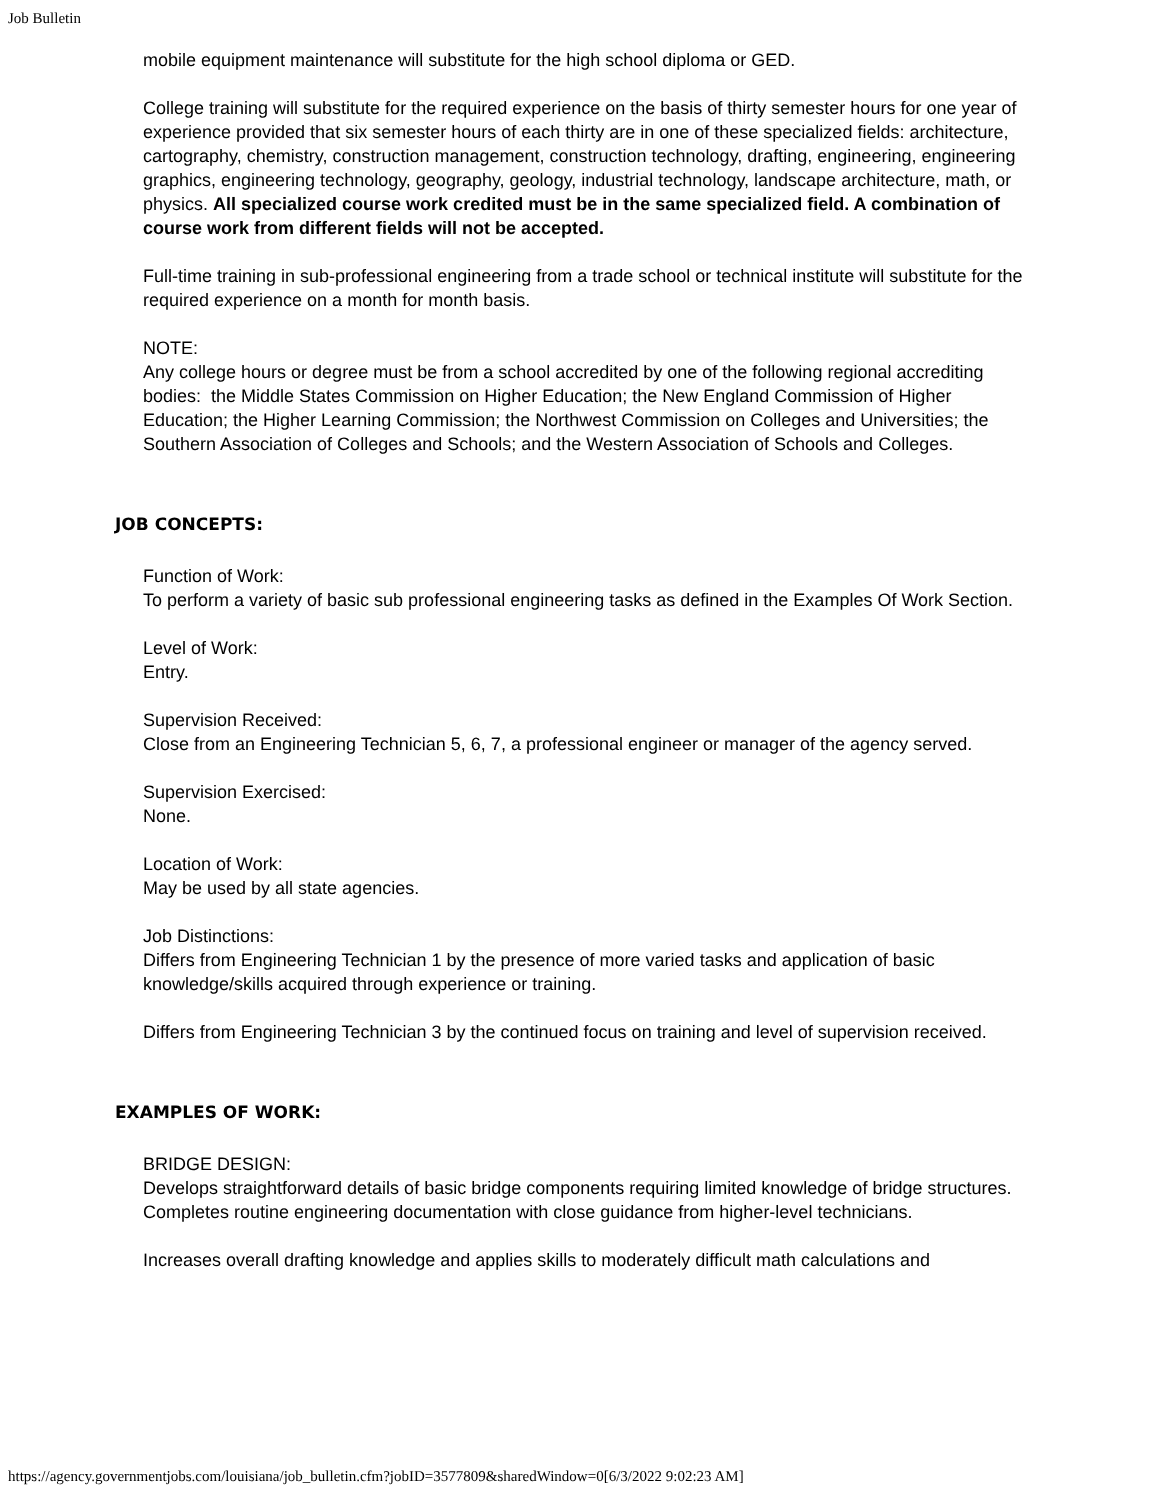Job Bulletin
mobile equipment maintenance will substitute for the high school diploma or GED.
College training will substitute for the required experience on the basis of thirty semester hours for one year of experience provided that six semester hours of each thirty are in one of these specialized fields: architecture, cartography, chemistry, construction management, construction technology, drafting, engineering, engineering graphics, engineering technology, geography, geology, industrial technology, landscape architecture, math, or physics. All specialized course work credited must be in the same specialized field. A combination of course work from different fields will not be accepted.
Full-time training in sub-professional engineering from a trade school or technical institute will substitute for the required experience on a month for month basis.
NOTE:
Any college hours or degree must be from a school accredited by one of the following regional accrediting bodies: the Middle States Commission on Higher Education; the New England Commission of Higher Education; the Higher Learning Commission; the Northwest Commission on Colleges and Universities; the Southern Association of Colleges and Schools; and the Western Association of Schools and Colleges.
JOB CONCEPTS:
Function of Work:
To perform a variety of basic sub professional engineering tasks as defined in the Examples Of Work Section.
Level of Work:
Entry.
Supervision Received:
Close from an Engineering Technician 5, 6, 7, a professional engineer or manager of the agency served.
Supervision Exercised:
None.
Location of Work:
May be used by all state agencies.
Job Distinctions:
Differs from Engineering Technician 1 by the presence of more varied tasks and application of basic knowledge/skills acquired through experience or training.
Differs from Engineering Technician 3 by the continued focus on training and level of supervision received.
EXAMPLES OF WORK:
BRIDGE DESIGN:
Develops straightforward details of basic bridge components requiring limited knowledge of bridge structures. Completes routine engineering documentation with close guidance from higher-level technicians.
Increases overall drafting knowledge and applies skills to moderately difficult math calculations and
https://agency.governmentjobs.com/louisiana/job_bulletin.cfm?jobID=3577809&sharedWindow=0[6/3/2022 9:02:23 AM]